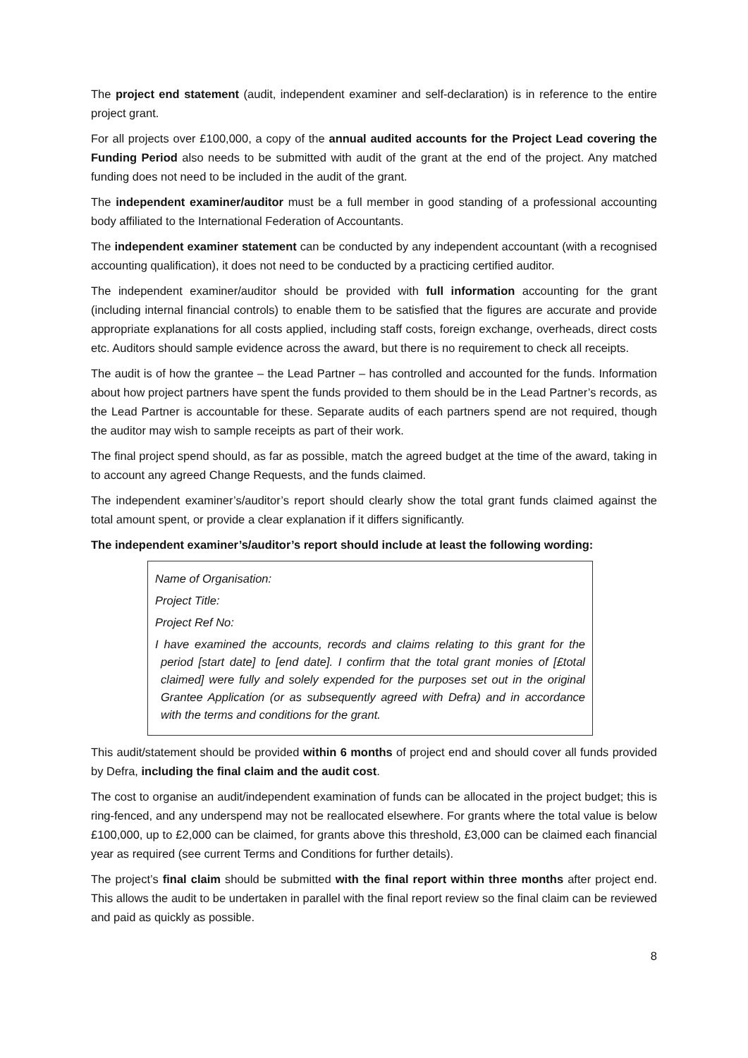The project end statement (audit, independent examiner and self-declaration) is in reference to the entire project grant.
For all projects over £100,000, a copy of the annual audited accounts for the Project Lead covering the Funding Period also needs to be submitted with audit of the grant at the end of the project. Any matched funding does not need to be included in the audit of the grant.
The independent examiner/auditor must be a full member in good standing of a professional accounting body affiliated to the International Federation of Accountants.
The independent examiner statement can be conducted by any independent accountant (with a recognised accounting qualification), it does not need to be conducted by a practicing certified auditor.
The independent examiner/auditor should be provided with full information accounting for the grant (including internal financial controls) to enable them to be satisfied that the figures are accurate and provide appropriate explanations for all costs applied, including staff costs, foreign exchange, overheads, direct costs etc. Auditors should sample evidence across the award, but there is no requirement to check all receipts.
The audit is of how the grantee – the Lead Partner – has controlled and accounted for the funds. Information about how project partners have spent the funds provided to them should be in the Lead Partner’s records, as the Lead Partner is accountable for these. Separate audits of each partners spend are not required, though the auditor may wish to sample receipts as part of their work.
The final project spend should, as far as possible, match the agreed budget at the time of the award, taking in to account any agreed Change Requests, and the funds claimed.
The independent examiner’s/auditor’s report should clearly show the total grant funds claimed against the total amount spent, or provide a clear explanation if it differs significantly.
The independent examiner’s/auditor’s report should include at least the following wording:
Name of Organisation:
Project Title:
Project Ref No:
I have examined the accounts, records and claims relating to this grant for the period [start date] to [end date]. I confirm that the total grant monies of [£total claimed] were fully and solely expended for the purposes set out in the original Grantee Application (or as subsequently agreed with Defra) and in accordance with the terms and conditions for the grant.
This audit/statement should be provided within 6 months of project end and should cover all funds provided by Defra, including the final claim and the audit cost.
The cost to organise an audit/independent examination of funds can be allocated in the project budget; this is ring-fenced, and any underspend may not be reallocated elsewhere. For grants where the total value is below £100,000, up to £2,000 can be claimed, for grants above this threshold, £3,000 can be claimed each financial year as required (see current Terms and Conditions for further details).
The project’s final claim should be submitted with the final report within three months after project end. This allows the audit to be undertaken in parallel with the final report review so the final claim can be reviewed and paid as quickly as possible.
8